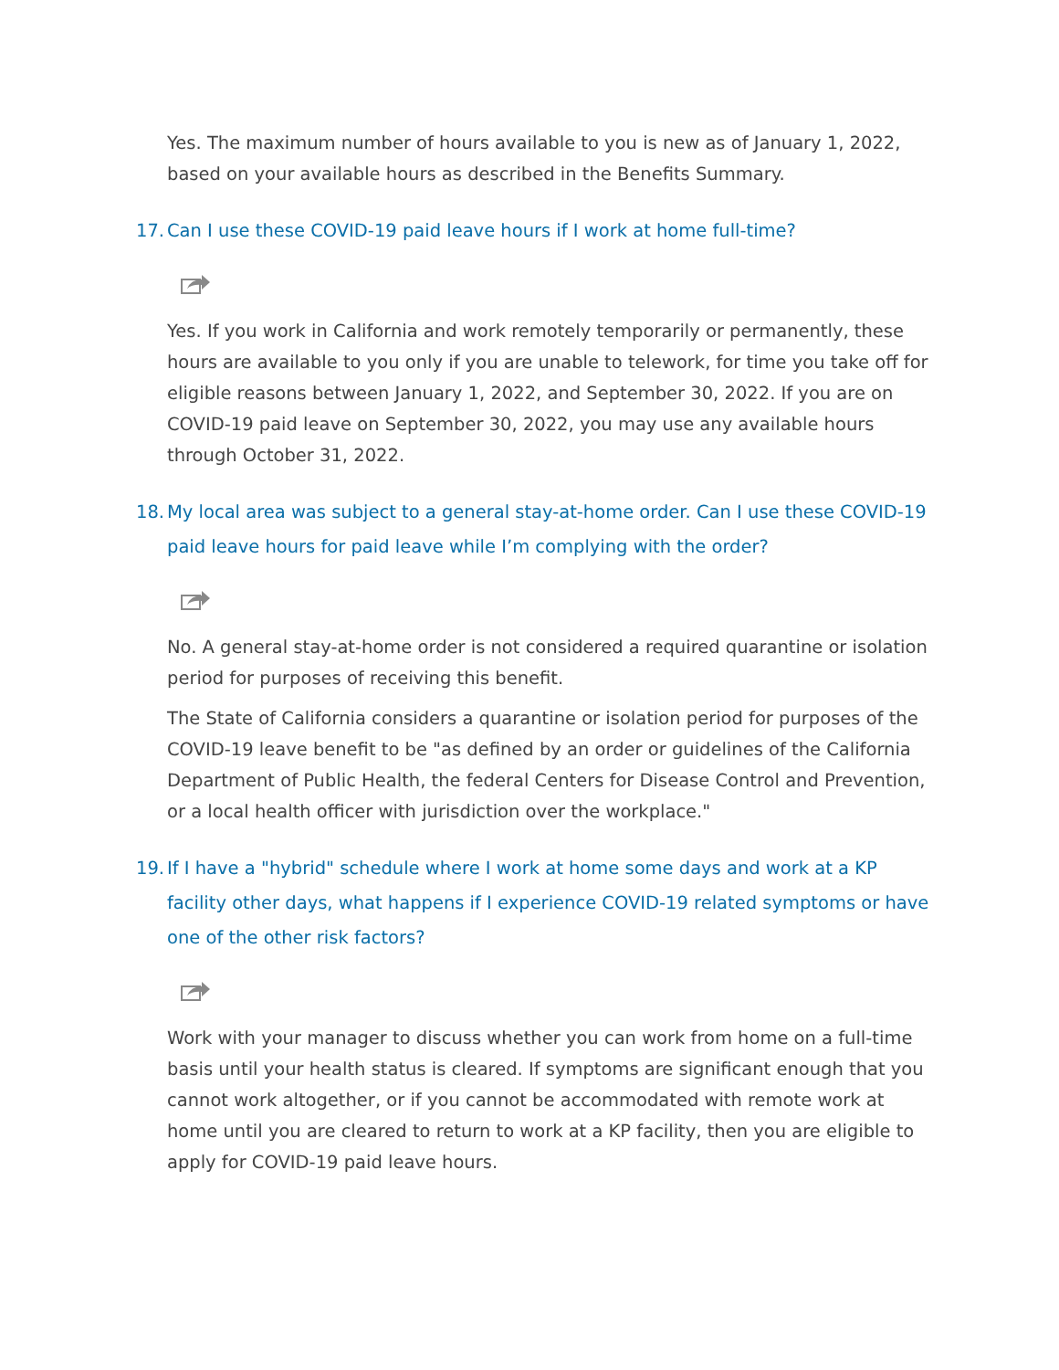Yes. The maximum number of hours available to you is new as of January 1, 2022, based on your available hours as described in the Benefits Summary.
17. Can I use these COVID-19 paid leave hours if I work at home full-time?
Yes. If you work in California and work remotely temporarily or permanently, these hours are available to you only if you are unable to telework, for time you take off for eligible reasons between January 1, 2022, and September 30, 2022. If you are on COVID-19 paid leave on September 30, 2022, you may use any available hours through October 31, 2022.
18. My local area was subject to a general stay-at-home order. Can I use these COVID-19 paid leave hours for paid leave while I’m complying with the order?
No. A general stay-at-home order is not considered a required quarantine or isolation period for purposes of receiving this benefit.
The State of California considers a quarantine or isolation period for purposes of the COVID-19 leave benefit to be "as defined by an order or guidelines of the California Department of Public Health, the federal Centers for Disease Control and Prevention, or a local health officer with jurisdiction over the workplace."
19. If I have a "hybrid" schedule where I work at home some days and work at a KP facility other days, what happens if I experience COVID-19 related symptoms or have one of the other risk factors?
Work with your manager to discuss whether you can work from home on a full-time basis until your health status is cleared. If symptoms are significant enough that you cannot work altogether, or if you cannot be accommodated with remote work at home until you are cleared to return to work at a KP facility, then you are eligible to apply for COVID-19 paid leave hours.